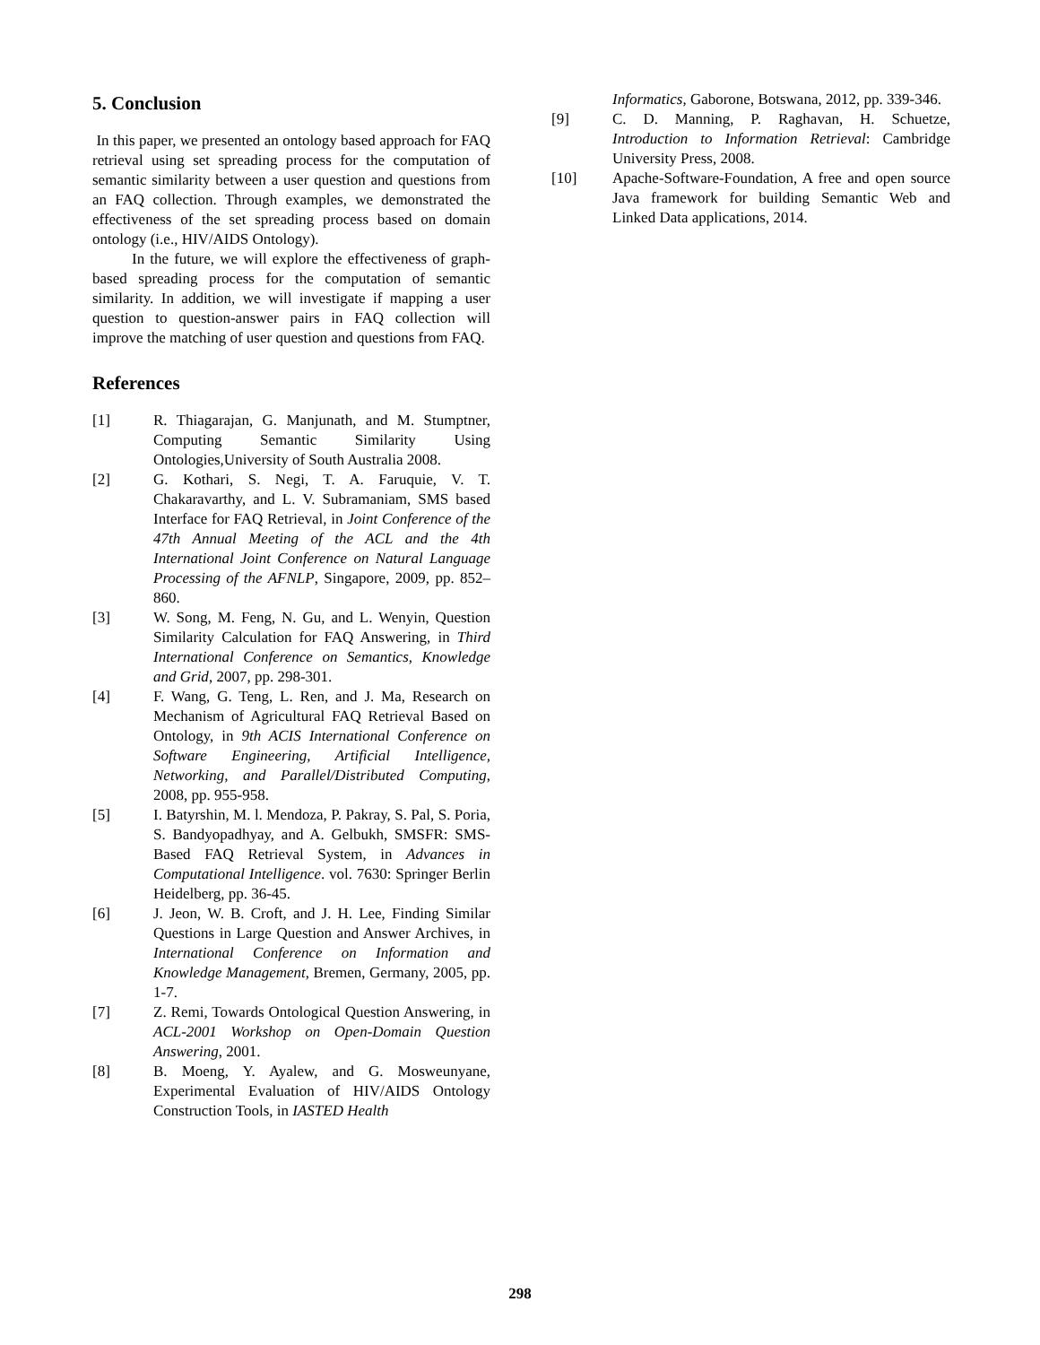5. Conclusion
In this paper, we presented an ontology based approach for FAQ retrieval using set spreading process for the computation of semantic similarity between a user question and questions from an FAQ collection. Through examples, we demonstrated the effectiveness of the set spreading process based on domain ontology (i.e., HIV/AIDS Ontology).
In the future, we will explore the effectiveness of graph-based spreading process for the computation of semantic similarity. In addition, we will investigate if mapping a user question to question-answer pairs in FAQ collection will improve the matching of user question and questions from FAQ.
References
[1] R. Thiagarajan, G. Manjunath, and M. Stumptner, Computing Semantic Similarity Using Ontologies,University of South Australia 2008.
[2] G. Kothari, S. Negi, T. A. Faruquie, V. T. Chakaravarthy, and L. V. Subramaniam, SMS based Interface for FAQ Retrieval, in Joint Conference of the 47th Annual Meeting of the ACL and the 4th International Joint Conference on Natural Language Processing of the AFNLP, Singapore, 2009, pp. 852–860.
[3] W. Song, M. Feng, N. Gu, and L. Wenyin, Question Similarity Calculation for FAQ Answering, in Third International Conference on Semantics, Knowledge and Grid, 2007, pp. 298-301.
[4] F. Wang, G. Teng, L. Ren, and J. Ma, Research on Mechanism of Agricultural FAQ Retrieval Based on Ontology, in 9th ACIS International Conference on Software Engineering, Artificial Intelligence, Networking, and Parallel/Distributed Computing, 2008, pp. 955-958.
[5] I. Batyrshin, M. l. Mendoza, P. Pakray, S. Pal, S. Poria, S. Bandyopadhyay, and A. Gelbukh, SMSFR: SMS-Based FAQ Retrieval System, in Advances in Computational Intelligence. vol. 7630: Springer Berlin Heidelberg, pp. 36-45.
[6] J. Jeon, W. B. Croft, and J. H. Lee, Finding Similar Questions in Large Question and Answer Archives, in International Conference on Information and Knowledge Management, Bremen, Germany, 2005, pp. 1-7.
[7] Z. Remi, Towards Ontological Question Answering, in ACL-2001 Workshop on Open-Domain Question Answering, 2001.
[8] B. Moeng, Y. Ayalew, and G. Mosweunyane, Experimental Evaluation of HIV/AIDS Ontology Construction Tools, in IASTED Health
Informatics, Gaborone, Botswana, 2012, pp. 339-346.
[9] C. D. Manning, P. Raghavan, H. Schuetze, Introduction to Information Retrieval: Cambridge University Press, 2008.
[10] Apache-Software-Foundation, A free and open source Java framework for building Semantic Web and Linked Data applications, 2014.
298